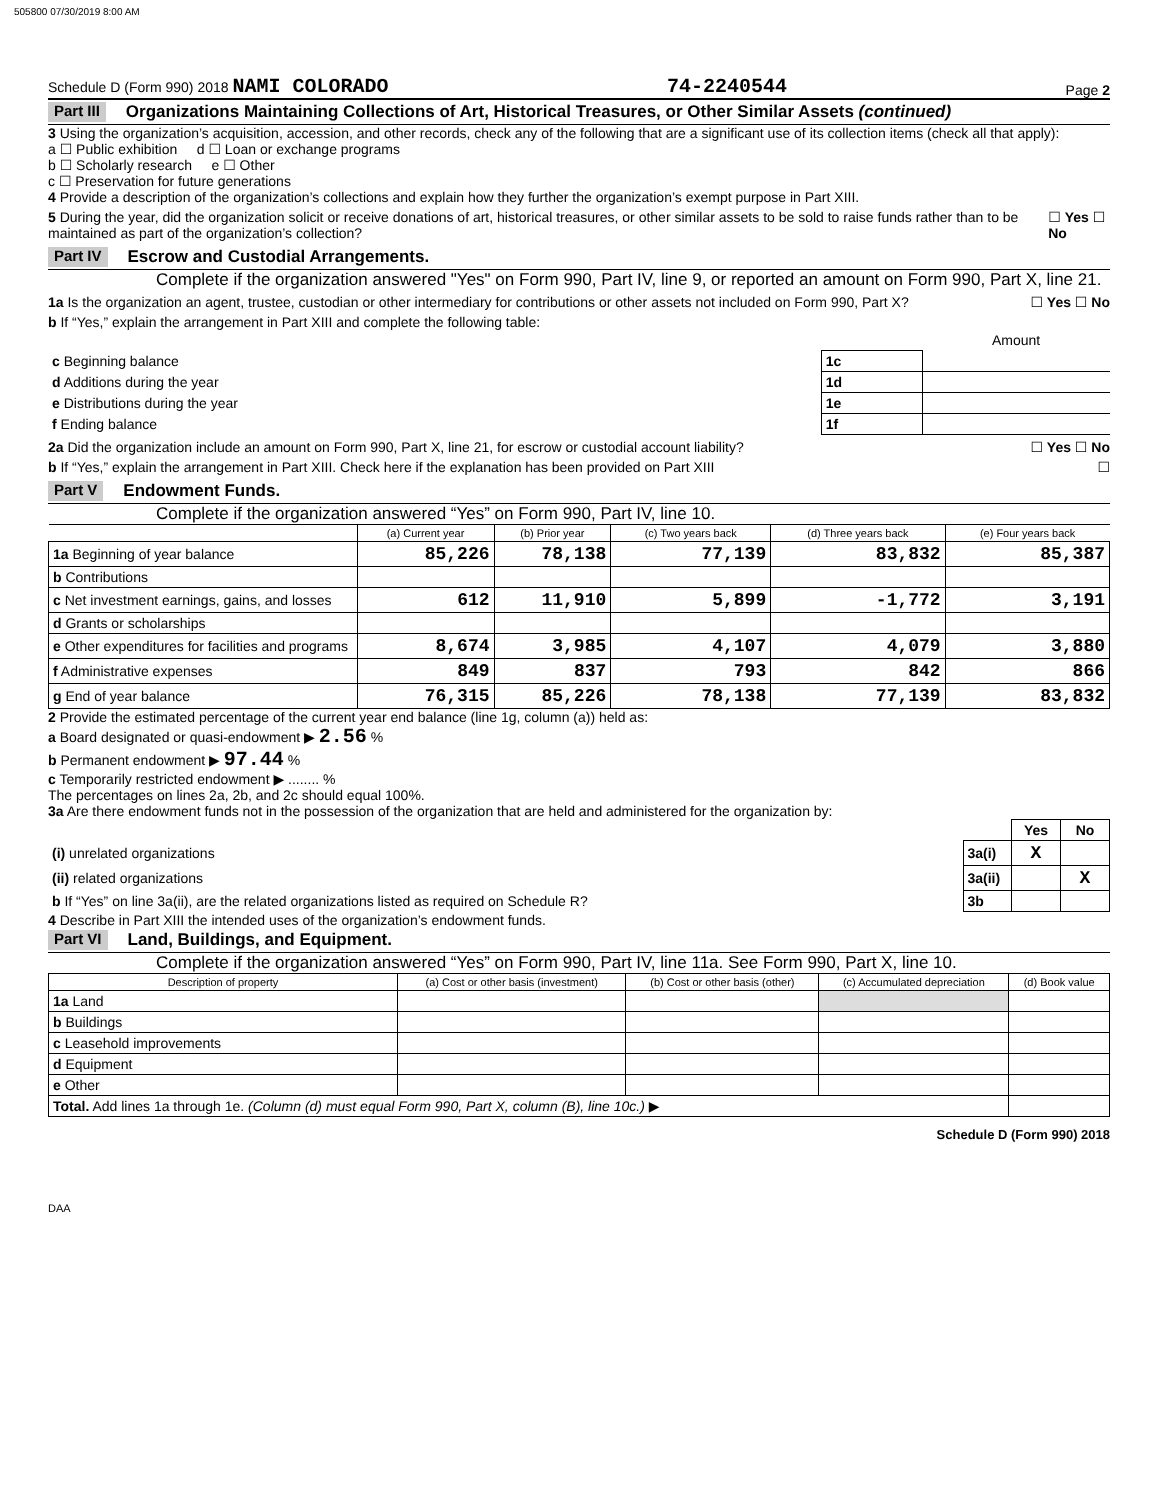505800 07/30/2019 8:00 AM
Schedule D (Form 990) 2018 NAMI COLORADO 74-2240544 Page 2
Part III Organizations Maintaining Collections of Art, Historical Treasures, or Other Similar Assets (continued)
3 Using the organization’s acquisition, accession, and other records, check any of the following that are a significant use of its collection items (check all that apply):
a ☐ Public exhibition d ☐ Loan or exchange programs
b ☐ Scholarly research e ☐ Other
c ☐ Preservation for future generations
4 Provide a description of the organization’s collections and explain how they further the organization’s exempt purpose in Part XIII.
5 During the year, did the organization solicit or receive donations of art, historical treasures, or other similar assets to be sold to raise funds rather than to be maintained as part of the organization’s collection? ☐ Yes ☐ No
Part IV Escrow and Custodial Arrangements.
Complete if the organization answered "Yes" on Form 990, Part IV, line 9, or reported an amount on Form 990, Part X, line 21.
1a Is the organization an agent, trustee, custodian or other intermediary for contributions or other assets not included on Form 990, Part X? ☐ Yes ☐ No
b If “Yes,” explain the arrangement in Part XIII and complete the following table:
| | | Amount |
| c Beginning balance | 1c | |
| d Additions during the year | 1d | |
| e Distributions during the year | 1e | |
| f Ending balance | 1f | |
2a Did the organization include an amount on Form 990, Part X, line 21, for escrow or custodial account liability? ☐ Yes ☐ No
b If “Yes,” explain the arrangement in Part XIII. Check here if the explanation has been provided on Part XIII ☐
Part V Endowment Funds.
Complete if the organization answered “Yes” on Form 990, Part IV, line 10.
| | (a) Current year | (b) Prior year | (c) Two years back | (d) Three years back | (e) Four years back |
| --- | --- | --- | --- | --- | --- |
| 1a Beginning of year balance | 85,226 | 78,138 | 77,139 | 83,832 | 85,387 |
| b Contributions | | | | | |
| c Net investment earnings, gains, and losses | 612 | 11,910 | 5,899 | -1,772 | 3,191 |
| d Grants or scholarships | | | | | |
| e Other expenditures for facilities and programs | 8,674 | 3,985 | 4,107 | 4,079 | 3,880 |
| f Administrative expenses | 849 | 837 | 793 | 842 | 866 |
| g End of year balance | 76,315 | 85,226 | 78,138 | 77,139 | 83,832 |
2 Provide the estimated percentage of the current year end balance (line 1g, column (a)) held as:
a Board designated or quasi-endowment ▶ 2.56 %
b Permanent endowment ▶ 97.44 %
c Temporarily restricted endowment ▶ ........ %
The percentages on lines 2a, 2b, and 2c should equal 100%.
3a Are there endowment funds not in the possession of the organization that are held and administered for the organization by:
| | | Yes | No |
| (i) unrelated organizations | 3a(i) | X | |
| (ii) related organizations | 3a(ii) | | X |
| b If “Yes” on line 3a(ii), are the related organizations listed as required on Schedule R? | 3b | | |
4 Describe in Part XIII the intended uses of the organization’s endowment funds.
Part VI Land, Buildings, and Equipment.
Complete if the organization answered “Yes” on Form 990, Part IV, line 11a. See Form 990, Part X, line 10.
| Description of property | (a) Cost or other basis (investment) | (b) Cost or other basis (other) | (c) Accumulated depreciation | (d) Book value |
| --- | --- | --- | --- | --- |
| 1a Land | | | | |
| b Buildings | | | | |
| c Leasehold improvements | | | | |
| d Equipment | | | | |
| e Other | | | | |
| Total. Add lines 1a through 1e. (Column (d) must equal Form 990, Part X, column (B), line 10c.) ▶ | | | | |
Schedule D (Form 990) 2018
DAA